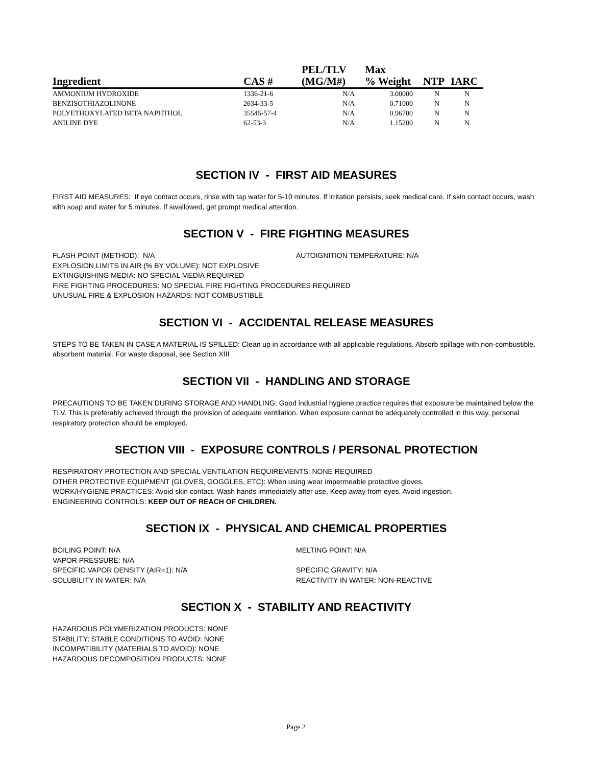| Ingredient | CAS # | PEL/TLV (MG/M#) | Max % Weight | NTP | IARC |
| --- | --- | --- | --- | --- | --- |
| AMMONIUM HYDROXIDE | 1336-21-6 | N/A | 3.00000 | N | N |
| BENZISOTHIAZOLINONE | 2634-33-5 | N/A | 0.71000 | N | N |
| POLYETHOXYLATED BETA NAPHTHOL | 35545-57-4 | N/A | 0.96700 | N | N |
| ANILINE DYE | 62-53-3 | N/A | 1.15200 | N | N |
SECTION IV - FIRST AID MEASURES
FIRST AID MEASURES: If eye contact occurs, rinse with tap water for 5-10 minutes. If irritation persists, seek medical care. If skin contact occurs, wash with soap and water for 5 minutes. If swallowed, get prompt medical attention.
SECTION V - FIRE FIGHTING MEASURES
FLASH POINT (METHOD): N/A AUTOIGNITION TEMPERATURE: N/A
EXPLOSION LIMITS IN AIR (% BY VOLUME): NOT EXPLOSIVE
EXTINGUISHING MEDIA: NO SPECIAL MEDIA REQUIRED
FIRE FIGHTING PROCEDURES: NO SPECIAL FIRE FIGHTING PROCEDURES REQUIRED
UNUSUAL FIRE & EXPLOSION HAZARDS: NOT COMBUSTIBLE
SECTION VI - ACCIDENTAL RELEASE MEASURES
STEPS TO BE TAKEN IN CASE A MATERIAL IS SPILLED: Clean up in accordance with all applicable regulations. Absorb spillage with non-combustible, absorbent material. For waste disposal, see Section XIII
SECTION VII - HANDLING AND STORAGE
PRECAUTIONS TO BE TAKEN DURING STORAGE AND HANDLING: Good industrial hygiene practice requires that exposure be maintained below the TLV. This is preferably achieved through the provision of adequate ventilation. When exposure cannot be adequately controlled in this way, personal respiratory protection should be employed.
SECTION VIII - EXPOSURE CONTROLS / PERSONAL PROTECTION
RESPIRATORY PROTECTION AND SPECIAL VENTILATION REQUIREMENTS: NONE REQUIRED
OTHER PROTECTIVE EQUIPMENT (GLOVES, GOGGLES, ETC): When using wear impermeable protective gloves.
WORK/HYGIENE PRACTICES: Avoid skin contact. Wash hands immediately after use. Keep away from eyes. Avoid ingestion.
ENGINEERING CONTROLS: KEEP OUT OF REACH OF CHILDREN.
SECTION IX - PHYSICAL AND CHEMICAL PROPERTIES
BOILING POINT: N/A
VAPOR PRESSURE: N/A
SPECIFIC VAPOR DENSITY (AIR=1): N/A
SOLUBILITY IN WATER: N/A
MELTING POINT: N/A
SPECIFIC GRAVITY: N/A
REACTIVITY IN WATER: NON-REACTIVE
SECTION X - STABILITY AND REACTIVITY
HAZARDOUS POLYMERIZATION PRODUCTS: NONE
STABILITY: STABLE CONDITIONS TO AVOID: NONE
INCOMPATIBILITY (MATERIALS TO AVOID): NONE
HAZARDOUS DECOMPOSITION PRODUCTS: NONE
Page 2